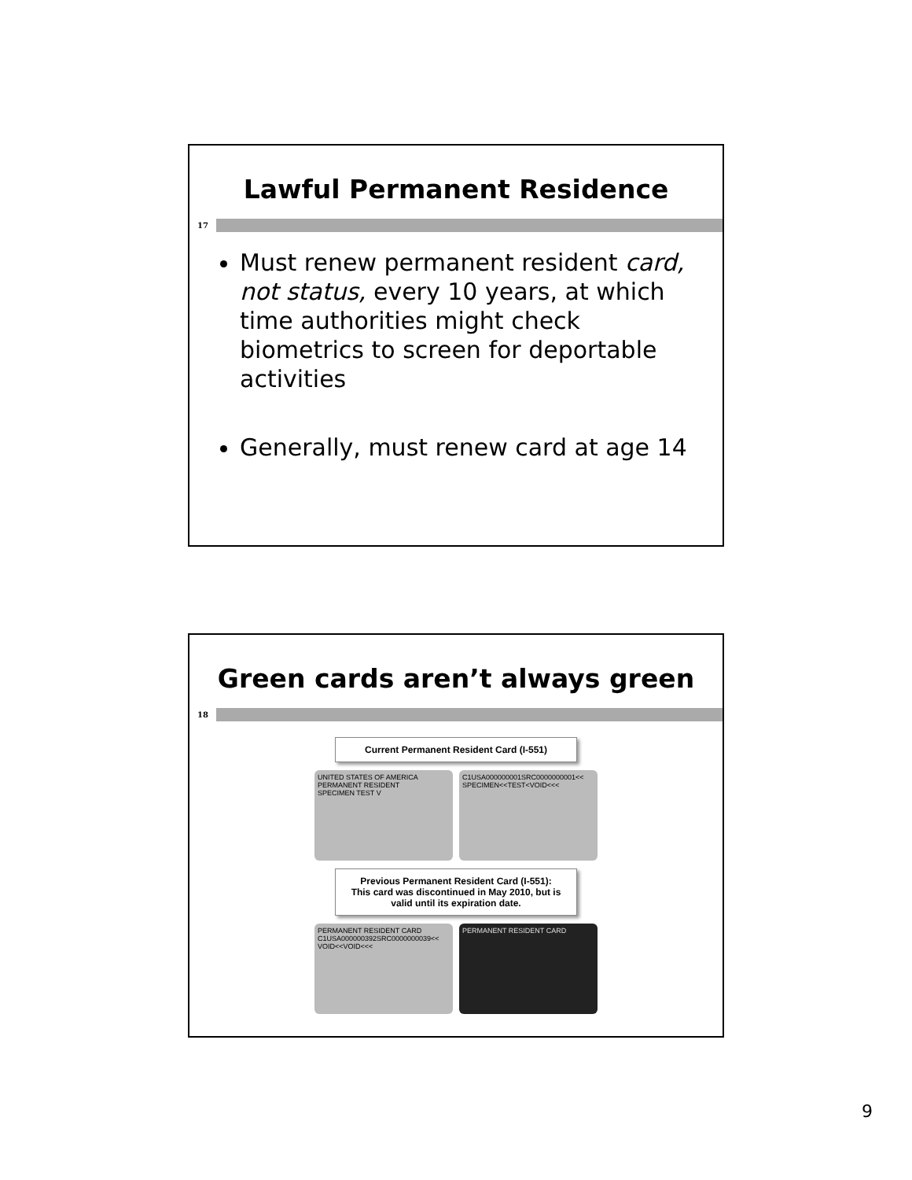Lawful Permanent Residence
17
Must renew permanent resident card, not status, every 10 years, at which time authorities might check biometrics to screen for deportable activities
Generally, must renew card at age 14
Green cards aren’t always green
18
Current Permanent Resident Card (I-551)
UNITED STATES OF AMERICA PERMANENT RESIDENT
SPECIMEN TEST V
C1USA000000001SRC0000000001<<
SPECIMEN<<TEST<VOID<<<
Previous Permanent Resident Card (I-551):
This card was discontinued in May 2010, but is valid until its expiration date.
PERMANENT RESIDENT CARD
C1USA000000392SRC0000000039<<
VOID<<VOID<<<
PERMANENT RESIDENT CARD
9